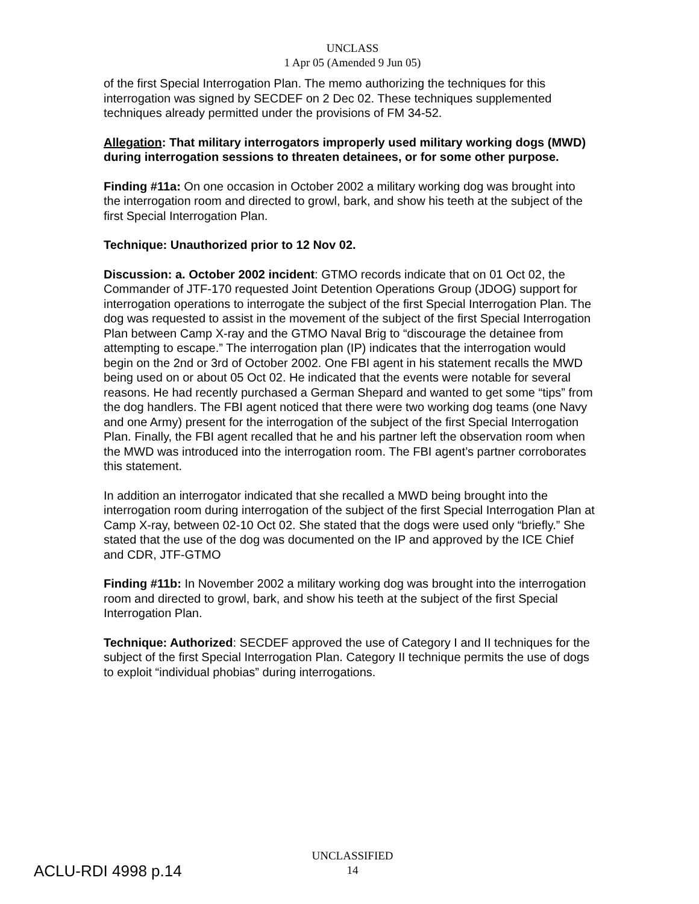UNCLASS
1 Apr 05 (Amended 9 Jun 05)
of the first Special Interrogation Plan. The memo authorizing the techniques for this interrogation was signed by SECDEF on 2 Dec 02. These techniques supplemented techniques already permitted under the provisions of FM 34-52.
Allegation: That military interrogators improperly used military working dogs (MWD) during interrogation sessions to threaten detainees, or for some other purpose.
Finding #11a: On one occasion in October 2002 a military working dog was brought into the interrogation room and directed to growl, bark, and show his teeth at the subject of the first Special Interrogation Plan.
Technique: Unauthorized prior to 12 Nov 02.
Discussion: a. October 2002 incident: GTMO records indicate that on 01 Oct 02, the Commander of JTF-170 requested Joint Detention Operations Group (JDOG) support for interrogation operations to interrogate the subject of the first Special Interrogation Plan. The dog was requested to assist in the movement of the subject of the first Special Interrogation Plan between Camp X-ray and the GTMO Naval Brig to “discourage the detainee from attempting to escape.” The interrogation plan (IP) indicates that the interrogation would begin on the 2nd or 3rd of October 2002. One FBI agent in his statement recalls the MWD being used on or about 05 Oct 02. He indicated that the events were notable for several reasons. He had recently purchased a German Shepard and wanted to get some “tips” from the dog handlers. The FBI agent noticed that there were two working dog teams (one Navy and one Army) present for the interrogation of the subject of the first Special Interrogation Plan. Finally, the FBI agent recalled that he and his partner left the observation room when the MWD was introduced into the interrogation room. The FBI agent’s partner corroborates this statement.
In addition an interrogator indicated that she recalled a MWD being brought into the interrogation room during interrogation of the subject of the first Special Interrogation Plan at Camp X-ray, between 02-10 Oct 02. She stated that the dogs were used only “briefly.” She stated that the use of the dog was documented on the IP and approved by the ICE Chief and CDR, JTF-GTMO
Finding #11b: In November 2002 a military working dog was brought into the interrogation room and directed to growl, bark, and show his teeth at the subject of the first Special Interrogation Plan.
Technique: Authorized: SECDEF approved the use of Category I and II techniques for the subject of the first Special Interrogation Plan. Category II technique permits the use of dogs to exploit “individual phobias” during interrogations.
UNCLASSIFIED
14
ACLU-RDI 4998 p.14